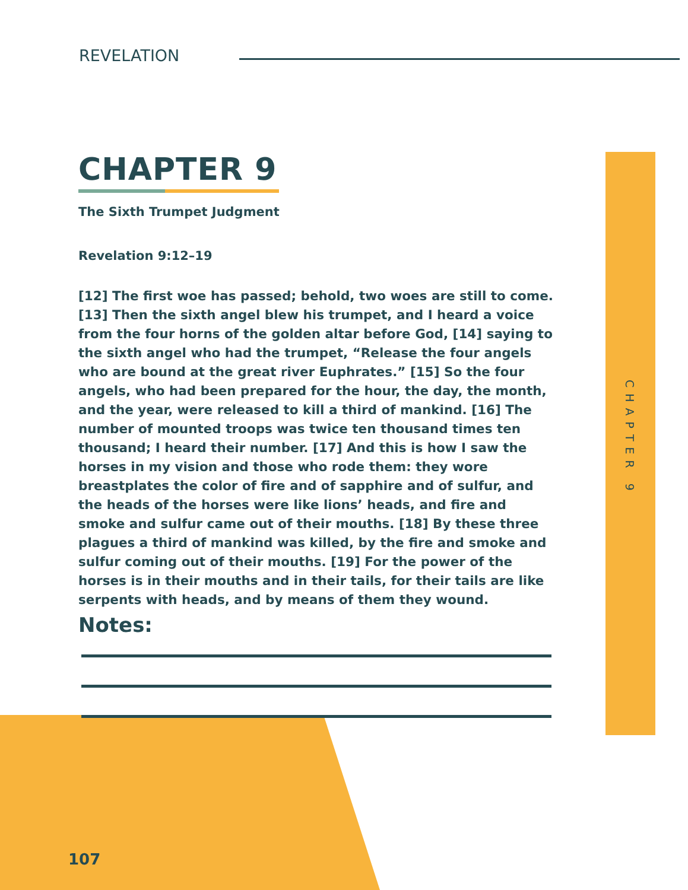REVELATION
CHAPTER 9
The Sixth Trumpet Judgment
Revelation 9:12–19
[12] The first woe has passed; behold, two woes are still to come. [13] Then the sixth angel blew his trumpet, and I heard a voice from the four horns of the golden altar before God, [14] saying to the sixth angel who had the trumpet, “Release the four angels who are bound at the great river Euphrates.” [15] So the four angels, who had been prepared for the hour, the day, the month, and the year, were released to kill a third of mankind. [16] The number of mounted troops was twice ten thousand times ten thousand; I heard their number. [17] And this is how I saw the horses in my vision and those who rode them: they wore breastplates the color of fire and of sapphire and of sulfur, and the heads of the horses were like lions’ heads, and fire and smoke and sulfur came out of their mouths. [18] By these three plagues a third of mankind was killed, by the fire and smoke and sulfur coming out of their mouths. [19] For the power of the horses is in their mouths and in their tails, for their tails are like serpents with heads, and by means of them they wound.
Notes:
CHAPTER 9
107